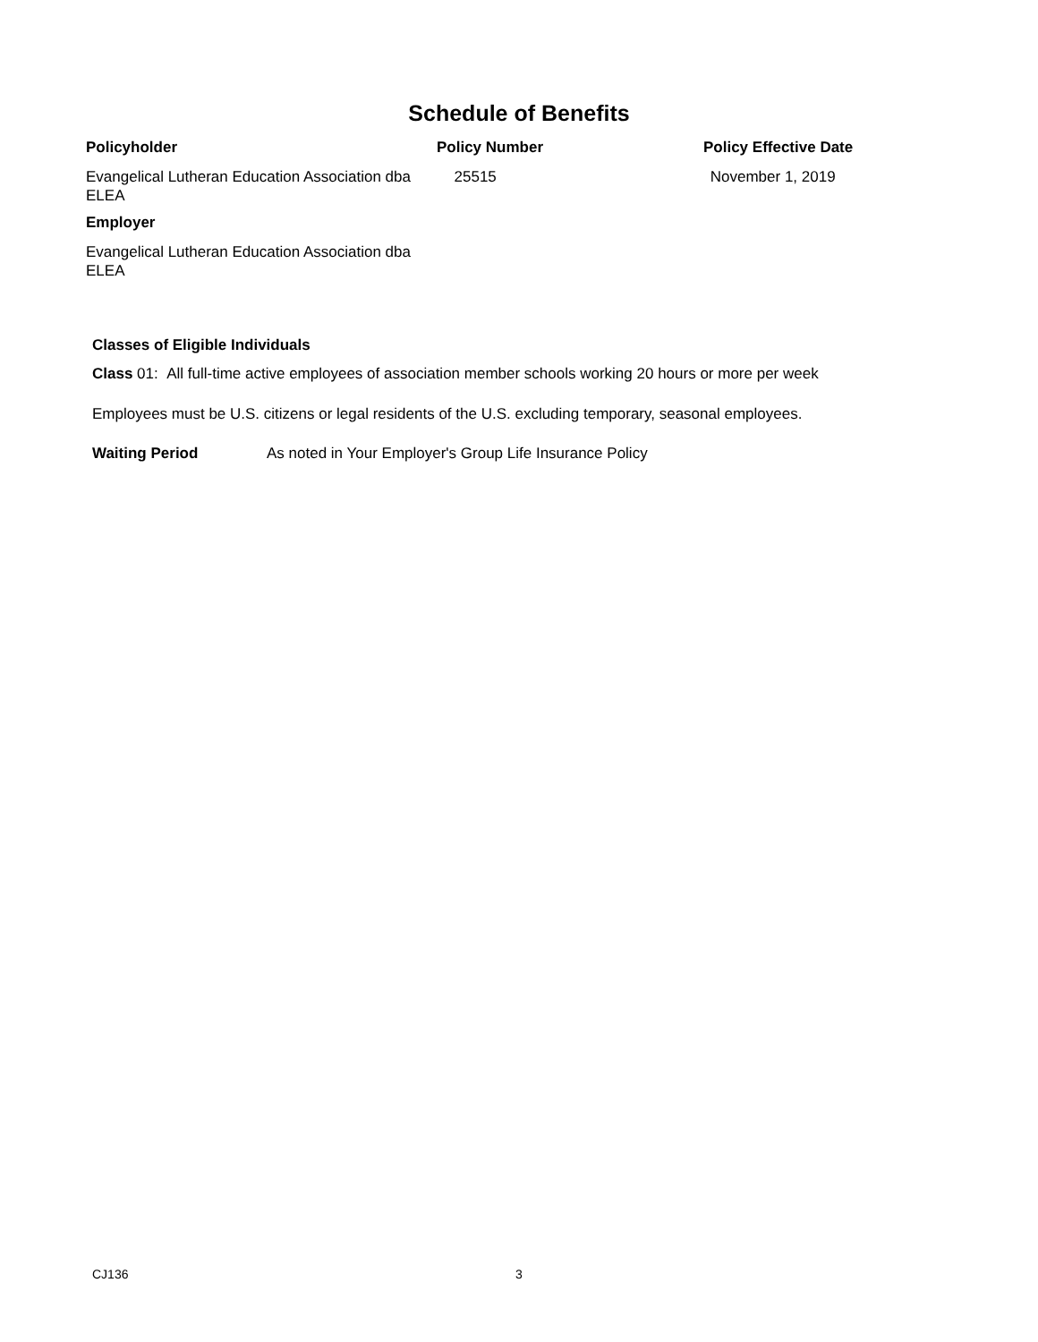Schedule of Benefits
Policyholder Policy Number Policy Effective Date
Evangelical Lutheran Education Association dba ELEA
25515 November 1, 2019
Employer
Evangelical Lutheran Education Association dba ELEA
Classes of Eligible Individuals
Class 01: All full-time active employees of association member schools working 20 hours or more per week
Employees must be U.S. citizens or legal residents of the U.S. excluding temporary, seasonal employees.
Waiting Period As noted in Your Employer's Group Life Insurance Policy
CJ136 3